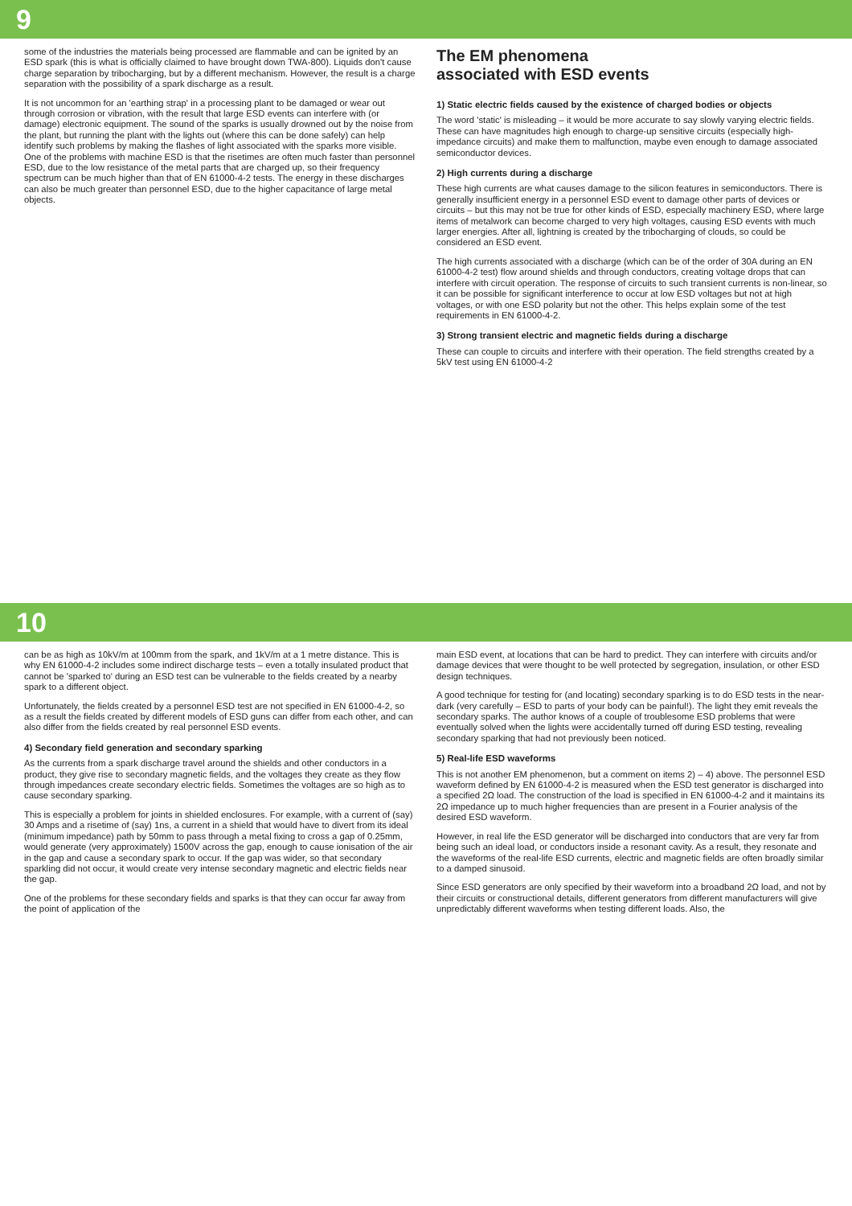9
some of the industries the materials being processed are flammable and can be ignited by an ESD spark (this is what is officially claimed to have brought down TWA-800). Liquids don't cause charge separation by tribocharging, but by a different mechanism. However, the result is a charge separation with the possibility of a spark discharge as a result.
It is not uncommon for an 'earthing strap' in a processing plant to be damaged or wear out through corrosion or vibration, with the result that large ESD events can interfere with (or damage) electronic equipment. The sound of the sparks is usually drowned out by the noise from the plant, but running the plant with the lights out (where this can be done safely) can help identify such problems by making the flashes of light associated with the sparks more visible. One of the problems with machine ESD is that the risetimes are often much faster than personnel ESD, due to the low resistance of the metal parts that are charged up, so their frequency spectrum can be much higher than that of EN 61000-4-2 tests. The energy in these discharges can also be much greater than personnel ESD, due to the higher capacitance of large metal objects.
The EM phenomena
associated with ESD events
1) Static electric fields caused by the existence of charged bodies or objects
The word 'static' is misleading – it would be more accurate to say slowly varying electric fields. These can have magnitudes high enough to charge-up sensitive circuits (especially high-impedance circuits) and make them to malfunction, maybe even enough to damage associated semiconductor devices.
2) High currents during a discharge
These high currents are what causes damage to the silicon features in semiconductors. There is generally insufficient energy in a personnel ESD event to damage other parts of devices or circuits – but this may not be true for other kinds of ESD, especially machinery ESD, where large items of metalwork can become charged to very high voltages, causing ESD events with much larger energies. After all, lightning is created by the tribocharging of clouds, so could be considered an ESD event.
The high currents associated with a discharge (which can be of the order of 30A during an EN 61000-4-2 test) flow around shields and through conductors, creating voltage drops that can interfere with circuit operation. The response of circuits to such transient currents is non-linear, so it can be possible for significant interference to occur at low ESD voltages but not at high voltages, or with one ESD polarity but not the other. This helps explain some of the test requirements in EN 61000-4-2.
3) Strong transient electric and magnetic fields during a discharge
These can couple to circuits and interfere with their operation. The field strengths created by a 5kV test using EN 61000-4-2
10
can be as high as 10kV/m at 100mm from the spark, and 1kV/m at a 1 metre distance. This is why EN 61000-4-2 includes some indirect discharge tests – even a totally insulated product that cannot be 'sparked to' during an ESD test can be vulnerable to the fields created by a nearby spark to a different object.
Unfortunately, the fields created by a personnel ESD test are not specified in EN 61000-4-2, so as a result the fields created by different models of ESD guns can differ from each other, and can also differ from the fields created by real personnel ESD events.
4) Secondary field generation and secondary sparking
As the currents from a spark discharge travel around the shields and other conductors in a product, they give rise to secondary magnetic fields, and the voltages they create as they flow through impedances create secondary electric fields. Sometimes the voltages are so high as to cause secondary sparking.
This is especially a problem for joints in shielded enclosures. For example, with a current of (say) 30 Amps and a risetime of (say) 1ns, a current in a shield that would have to divert from its ideal (minimum impedance) path by 50mm to pass through a metal fixing to cross a gap of 0.25mm, would generate (very approximately) 1500V across the gap, enough to cause ionisation of the air in the gap and cause a secondary spark to occur. If the gap was wider, so that secondary sparkling did not occur, it would create very intense secondary magnetic and electric fields near the gap.
One of the problems for these secondary fields and sparks is that they can occur far away from the point of application of the
main ESD event, at locations that can be hard to predict. They can interfere with circuits and/or damage devices that were thought to be well protected by segregation, insulation, or other ESD design techniques.
A good technique for testing for (and locating) secondary sparking is to do ESD tests in the near-dark (very carefully – ESD to parts of your body can be painful!). The light they emit reveals the secondary sparks. The author knows of a couple of troublesome ESD problems that were eventually solved when the lights were accidentally turned off during ESD testing, revealing secondary sparking that had not previously been noticed.
5) Real-life ESD waveforms
This is not another EM phenomenon, but a comment on items 2) – 4) above. The personnel ESD waveform defined by EN 61000-4-2 is measured when the ESD test generator is discharged into a specified 2Ω load. The construction of the load is specified in EN 61000-4-2 and it maintains its 2Ω impedance up to much higher frequencies than are present in a Fourier analysis of the desired ESD waveform.
However, in real life the ESD generator will be discharged into conductors that are very far from being such an ideal load, or conductors inside a resonant cavity. As a result, they resonate and the waveforms of the real-life ESD currents, electric and magnetic fields are often broadly similar to a damped sinusoid.
Since ESD generators are only specified by their waveform into a broadband 2Ω load, and not by their circuits or constructional details, different generators from different manufacturers will give unpredictably different waveforms when testing different loads. Also, the